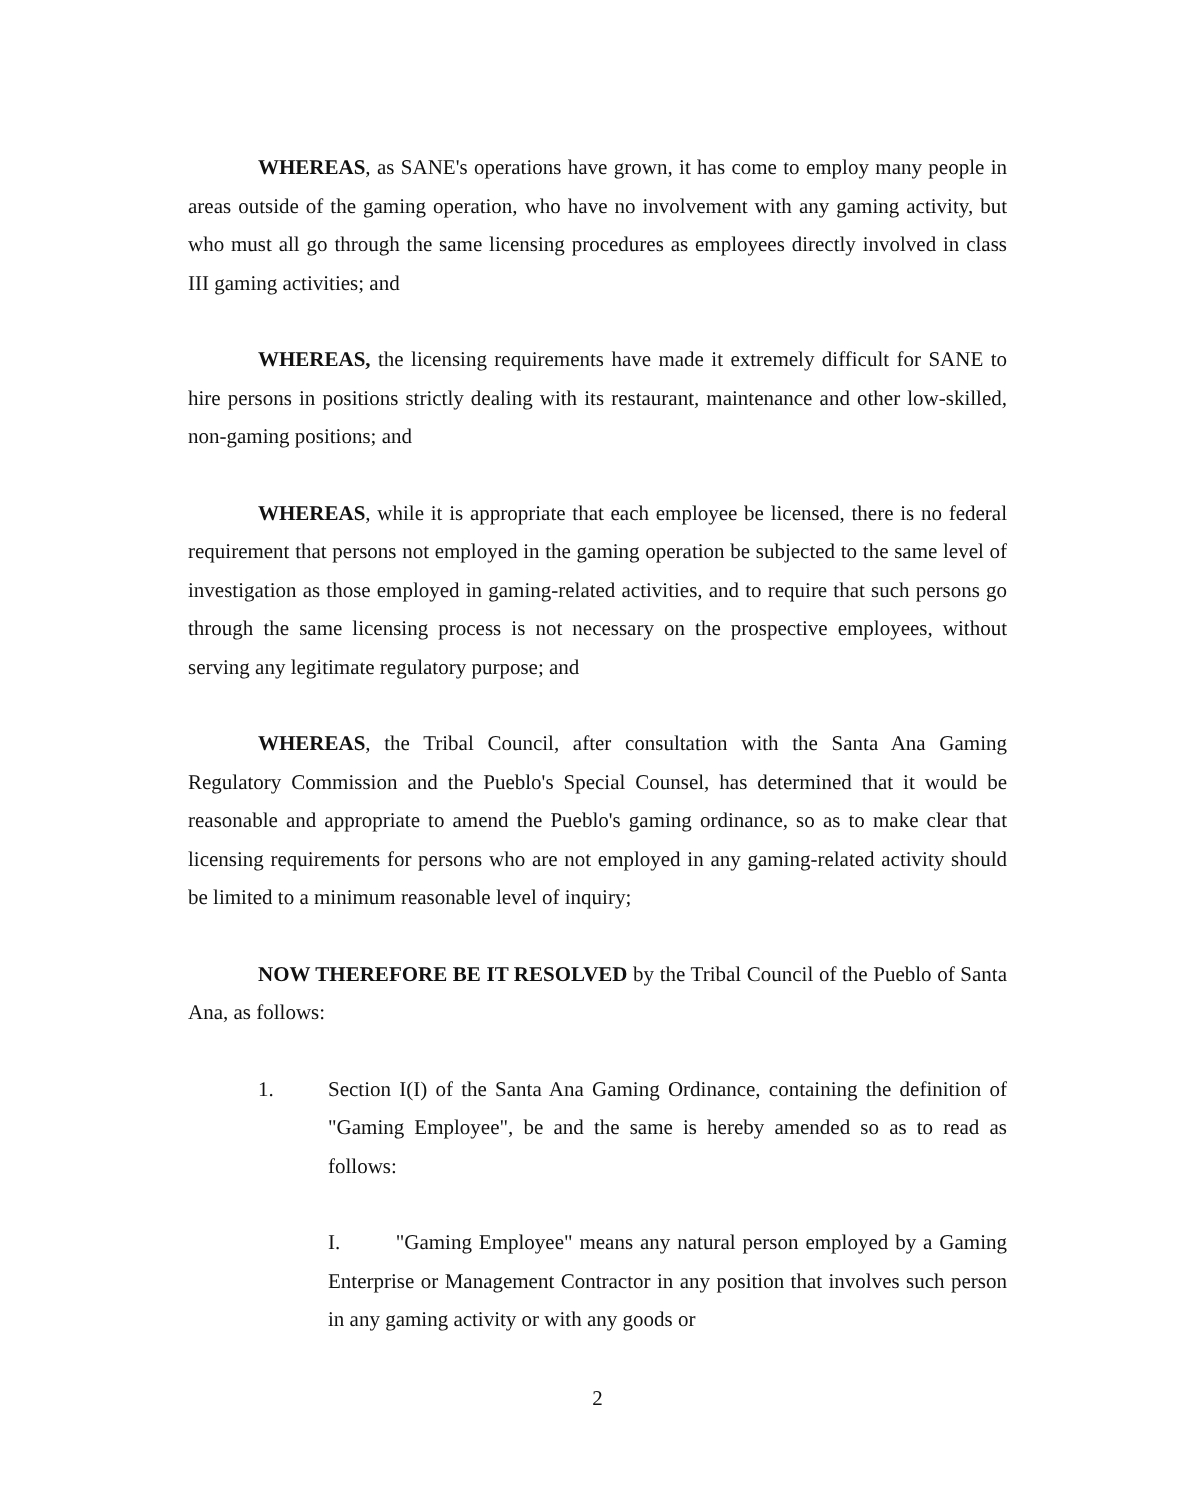WHEREAS, as SANE's operations have grown, it has come to employ many people in areas outside of the gaming operation, who have no involvement with any gaming activity, but who must all go through the same licensing procedures as employees directly involved in class III gaming activities; and
WHEREAS, the licensing requirements have made it extremely difficult for SANE to hire persons in positions strictly dealing with its restaurant, maintenance and other low-skilled, non-gaming positions; and
WHEREAS, while it is appropriate that each employee be licensed, there is no federal requirement that persons not employed in the gaming operation be subjected to the same level of investigation as those employed in gaming-related activities, and to require that such persons go through the same licensing process is not necessary on the prospective employees, without serving any legitimate regulatory purpose; and
WHEREAS, the Tribal Council, after consultation with the Santa Ana Gaming Regulatory Commission and the Pueblo's Special Counsel, has determined that it would be reasonable and appropriate to amend the Pueblo's gaming ordinance, so as to make clear that licensing requirements for persons who are not employed in any gaming-related activity should be limited to a minimum reasonable level of inquiry;
NOW THEREFORE BE IT RESOLVED by the Tribal Council of the Pueblo of Santa Ana, as follows:
1. Section I(I) of the Santa Ana Gaming Ordinance, containing the definition of "Gaming Employee", be and the same is hereby amended so as to read as follows:
I. "Gaming Employee" means any natural person employed by a Gaming Enterprise or Management Contractor in any position that involves such person in any gaming activity or with any goods or
2